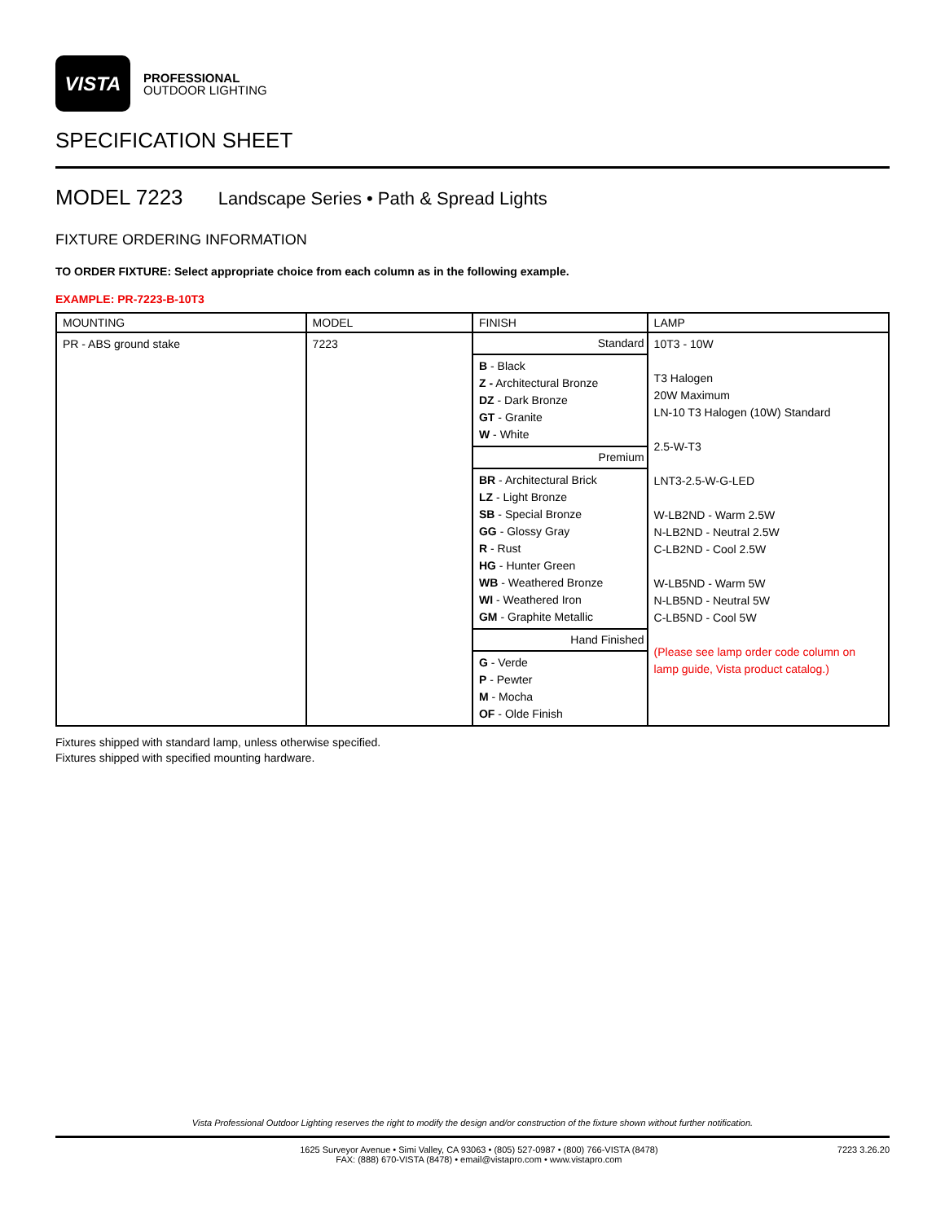VISTA
PROFESSIONAL
OUTDOOR LIGHTING
SPECIFICATION SHEET
MODEL 7223 Landscape Series • Path & Spread Lights
FIXTURE ORDERING INFORMATION
TO ORDER FIXTURE: Select appropriate choice from each column as in the following example.
EXAMPLE: PR-7223-B-10T3
| MOUNTING | MODEL | FINISH | LAMP |
| --- | --- | --- | --- |
| PR - ABS ground stake | 7223 | Standard | 10T3 - 10W T3 Halogen 20W Maximum LN-10 T3 Halogen (10W) Standard 2.5-W-T3 LNT3-2.5-W-G-LED W-LB2ND - Warm 2.5W N-LB2ND - Neutral 2.5W C-LB2ND - Cool 2.5W W-LB5ND - Warm 5W N-LB5ND - Neutral 5W C-LB5ND - Cool 5W (Please see lamp order code column on lamp guide, Vista product catalog.) |
| | | B - Black Z - Architectural Bronze DZ - Dark Bronze GT - Granite W - White | |
| | | Premium | |
| | | BR - Architectural Brick LZ - Light Bronze SB - Special Bronze GG - Glossy Gray R - Rust HG - Hunter Green WB - Weathered Bronze WI - Weathered Iron GM - Graphite Metallic | |
| | | Hand Finished | |
| | | G - Verde P - Pewter M - Mocha OF - Olde Finish | |
Fixtures shipped with standard lamp, unless otherwise specified.
Fixtures shipped with specified mounting hardware.
Vista Professional Outdoor Lighting reserves the right to modify the design and/or construction of the fixture shown without further notification.
1625 Surveyor Avenue • Simi Valley, CA 93063 • (805) 527-0987 • (800) 766-VISTA (8478)
FAX: (888) 670-VISTA (8478) • email@vistapro.com • www.vistapro.com 7223 3.26.20